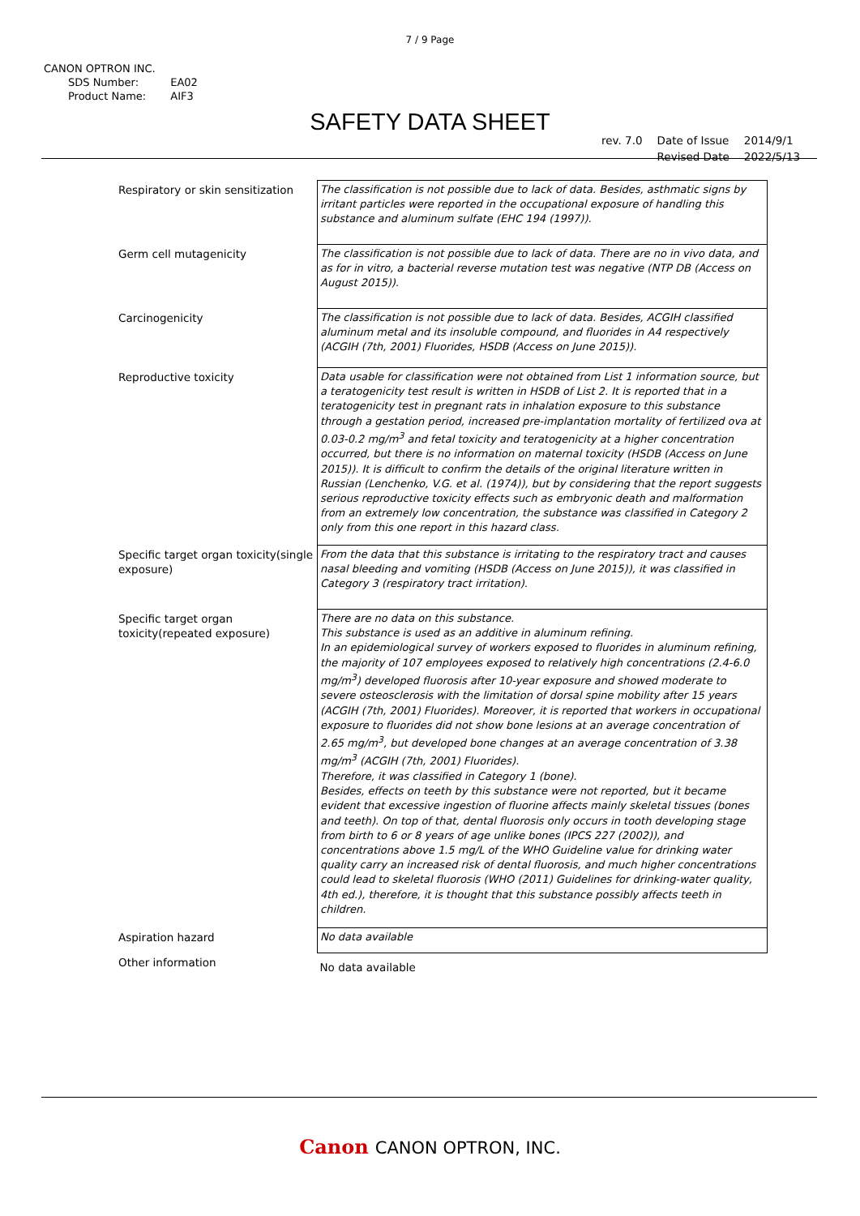7 / 9 Page
CANON OPTRON INC.
| SDS Number: | EA02 |
| Product Name: | AIF3 |
SAFETY DATA SHEET
| rev. 7.0 | Date of Issue | 2014/9/1 |
| | Revised Date | 2022/5/13 |
| Respiratory or skin sensitization | The classification is not possible due to lack of data. Besides, asthmatic signs by irritant particles were reported in the occupational exposure of handling this substance and aluminum sulfate (EHC 194 (1997)). |
| Germ cell mutagenicity | The classification is not possible due to lack of data. There are no in vivo data, and as for in vitro, a bacterial reverse mutation test was negative (NTP DB (Access on August 2015)). |
| Carcinogenicity | The classification is not possible due to lack of data. Besides, ACGIH classified aluminum metal and its insoluble compound, and fluorides in A4 respectively (ACGIH (7th, 2001) Fluorides, HSDB (Access on June 2015)). |
| Reproductive toxicity | Data usable for classification were not obtained from List 1 information source, but a teratogenicity test result is written in HSDB of List 2. It is reported that in a teratogenicity test in pregnant rats in inhalation exposure to this substance through a gestation period, increased pre-implantation mortality of fertilized ova at 0.03-0.2 mg/m<sup>3</sup> and fetal toxicity and teratogenicity at a higher concentration occurred, but there is no information on maternal toxicity (HSDB (Access on June 2015)). It is difficult to confirm the details of the original literature written in Russian (Lenchenko, V.G. et al. (1974)), but by considering that the report suggests serious reproductive toxicity effects such as embryonic death and malformation from an extremely low concentration, the substance was classified in Category 2 only from this one report in this hazard class. |
| Specific target organ toxicity(single exposure) | From the data that this substance is irritating to the respiratory tract and causes nasal bleeding and vomiting (HSDB (Access on June 2015)), it was classified in Category 3 (respiratory tract irritation). |
| Specific target organ toxicity(repeated exposure) | There are no data on this substance. This substance is used as an additive in aluminum refining. In an epidemiological survey of workers exposed to fluorides in aluminum refining, the majority of 107 employees exposed to relatively high concentrations (2.4-6.0 mg/m<sup>3</sup>) developed fluorosis after 10-year exposure and showed moderate to severe osteosclerosis with the limitation of dorsal spine mobility after 15 years (ACGIH (7th, 2001) Fluorides). Moreover, it is reported that workers in occupational exposure to fluorides did not show bone lesions at an average concentration of 2.65 mg/m<sup>3</sup>, but developed bone changes at an average concentration of 3.38 mg/m<sup>3</sup> (ACGIH (7th, 2001) Fluorides). Therefore, it was classified in Category 1 (bone). Besides, effects on teeth by this substance were not reported, but it became evident that excessive ingestion of fluorine affects mainly skeletal tissues (bones and teeth). On top of that, dental fluorosis only occurs in tooth developing stage from birth to 6 or 8 years of age unlike bones (IPCS 227 (2002)), and concentrations above 1.5 mg/L of the WHO Guideline value for drinking water quality carry an increased risk of dental fluorosis, and much higher concentrations could lead to skeletal fluorosis (WHO (2011) Guidelines for drinking-water quality, 4th ed.), therefore, it is thought that this substance possibly affects teeth in children. |
| Aspiration hazard | No data available |
| Other information | No data available |
Canon CANON OPTRON, INC.